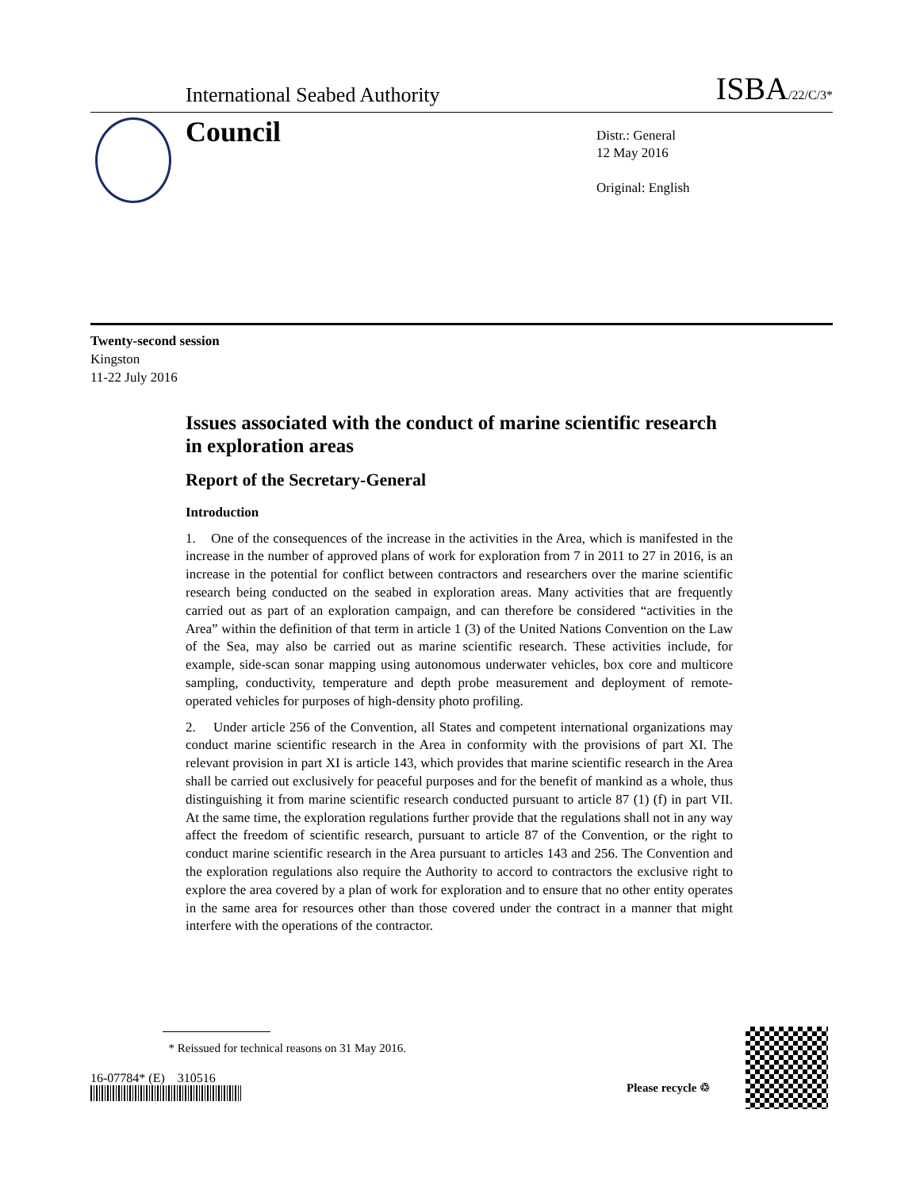International Seabed Authority ISBA/22/C/3*
Council
Distr.: General
12 May 2016
Original: English
Twenty-second session
Kingston
11-22 July 2016
Issues associated with the conduct of marine scientific research in exploration areas
Report of the Secretary-General
Introduction
1. One of the consequences of the increase in the activities in the Area, which is manifested in the increase in the number of approved plans of work for exploration from 7 in 2011 to 27 in 2016, is an increase in the potential for conflict between contractors and researchers over the marine scientific research being conducted on the seabed in exploration areas. Many activities that are frequently carried out as part of an exploration campaign, and can therefore be considered “activities in the Area” within the definition of that term in article 1 (3) of the United Nations Convention on the Law of the Sea, may also be carried out as marine scientific research. These activities include, for example, side-scan sonar mapping using autonomous underwater vehicles, box core and multicore sampling, conductivity, temperature and depth probe measurement and deployment of remote-operated vehicles for purposes of high-density photo profiling.
2. Under article 256 of the Convention, all States and competent international organizations may conduct marine scientific research in the Area in conformity with the provisions of part XI. The relevant provision in part XI is article 143, which provides that marine scientific research in the Area shall be carried out exclusively for peaceful purposes and for the benefit of mankind as a whole, thus distinguishing it from marine scientific research conducted pursuant to article 87 (1) (f) in part VII. At the same time, the exploration regulations further provide that the regulations shall not in any way affect the freedom of scientific research, pursuant to article 87 of the Convention, or the right to conduct marine scientific research in the Area pursuant to articles 143 and 256. The Convention and the exploration regulations also require the Authority to accord to contractors the exclusive right to explore the area covered by a plan of work for exploration and to ensure that no other entity operates in the same area for resources other than those covered under the contract in a manner that might interfere with the operations of the contractor.
* Reissued for technical reasons on 31 May 2016.
16-07784* (E) 310516
Please recycle ♲